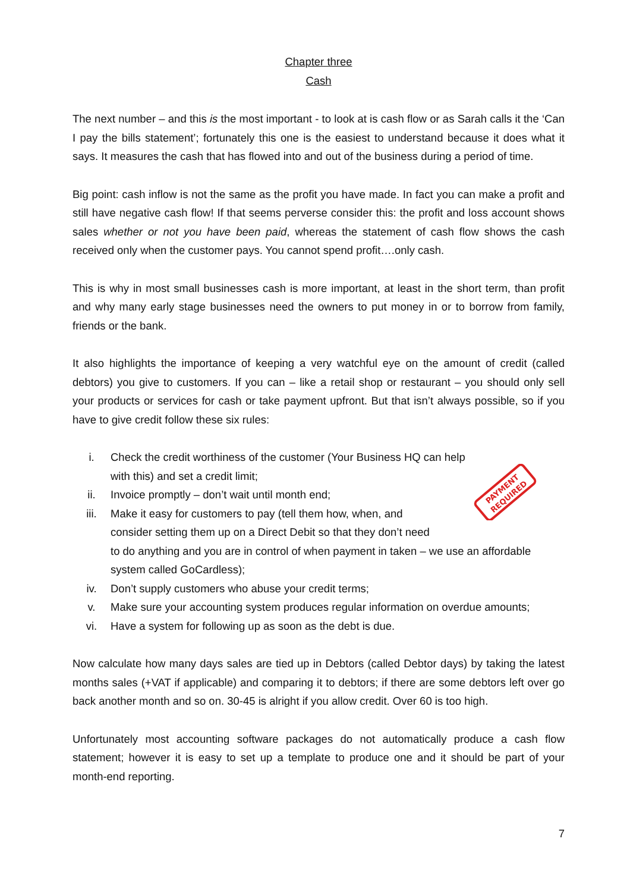Chapter three
Cash
The next number – and this is the most important - to look at is cash flow or as Sarah calls it the ‘Can I pay the bills statement’; fortunately this one is the easiest to understand because it does what it says. It measures the cash that has flowed into and out of the business during a period of time.
Big point: cash inflow is not the same as the profit you have made. In fact you can make a profit and still have negative cash flow! If that seems perverse consider this: the profit and loss account shows sales whether or not you have been paid, whereas the statement of cash flow shows the cash received only when the customer pays. You cannot spend profit….only cash.
This is why in most small businesses cash is more important, at least in the short term, than profit and why many early stage businesses need the owners to put money in or to borrow from family, friends or the bank.
It also highlights the importance of keeping a very watchful eye on the amount of credit (called debtors) you give to customers. If you can – like a retail shop or restaurant – you should only sell your products or services for cash or take payment upfront. But that isn’t always possible, so if you have to give credit follow these six rules:
i. Check the credit worthiness of the customer (Your Business HQ can help
with this) and set a credit limit;
ii. Invoice promptly – don’t wait until month end;
iii. Make it easy for customers to pay (tell them how, when, and
consider setting them up on a Direct Debit so that they don’t need
to do anything and you are in control of when payment in taken – we use an affordable system called GoCardless);
iv. Don’t supply customers who abuse your credit terms;
v. Make sure your accounting system produces regular information on overdue amounts;
vi. Have a system for following up as soon as the debt is due.
Now calculate how many days sales are tied up in Debtors (called Debtor days) by taking the latest months sales (+VAT if applicable) and comparing it to debtors; if there are some debtors left over go back another month and so on. 30-45 is alright if you allow credit. Over 60 is too high.
Unfortunately most accounting software packages do not automatically produce a cash flow statement; however it is easy to set up a template to produce one and it should be part of your month-end reporting.
PAYMENT
REQUIRED
7